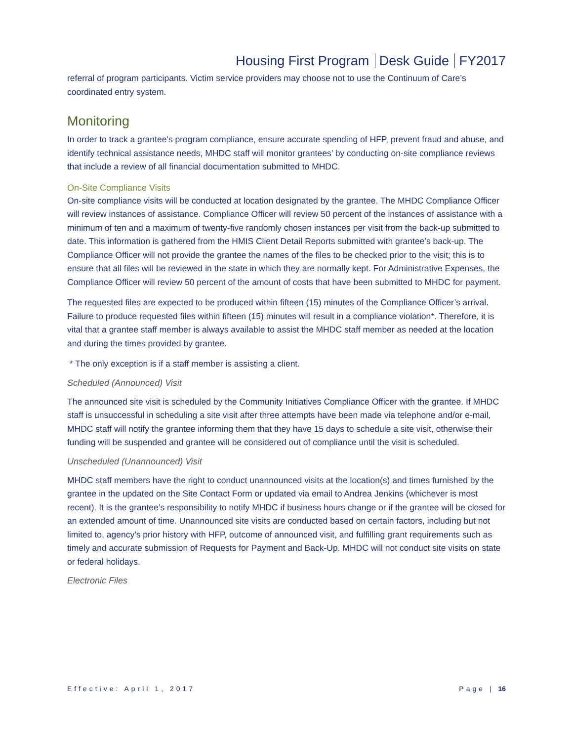Housing First Program Desk Guide FY2017
referral of program participants. Victim service providers may choose not to use the Continuum of Care’s coordinated entry system.
Monitoring
In order to track a grantee’s program compliance, ensure accurate spending of HFP, prevent fraud and abuse, and identify technical assistance needs, MHDC staff will monitor grantees’ by conducting on-site compliance reviews that include a review of all financial documentation submitted to MHDC.
On-Site Compliance Visits
On-site compliance visits will be conducted at location designated by the grantee. The MHDC Compliance Officer will review instances of assistance. Compliance Officer will review 50 percent of the instances of assistance with a minimum of ten and a maximum of twenty-five randomly chosen instances per visit from the back-up submitted to date. This information is gathered from the HMIS Client Detail Reports submitted with grantee’s back-up. The Compliance Officer will not provide the grantee the names of the files to be checked prior to the visit; this is to ensure that all files will be reviewed in the state in which they are normally kept. For Administrative Expenses, the Compliance Officer will review 50 percent of the amount of costs that have been submitted to MHDC for payment.
The requested files are expected to be produced within fifteen (15) minutes of the Compliance Officer’s arrival. Failure to produce requested files within fifteen (15) minutes will result in a compliance violation*. Therefore, it is vital that a grantee staff member is always available to assist the MHDC staff member as needed at the location and during the times provided by grantee.
* The only exception is if a staff member is assisting a client.
Scheduled (Announced) Visit
The announced site visit is scheduled by the Community Initiatives Compliance Officer with the grantee. If MHDC staff is unsuccessful in scheduling a site visit after three attempts have been made via telephone and/or e-mail, MHDC staff will notify the grantee informing them that they have 15 days to schedule a site visit, otherwise their funding will be suspended and grantee will be considered out of compliance until the visit is scheduled.
Unscheduled (Unannounced) Visit
MHDC staff members have the right to conduct unannounced visits at the location(s) and times furnished by the grantee in the updated on the Site Contact Form or updated via email to Andrea Jenkins (whichever is most recent). It is the grantee’s responsibility to notify MHDC if business hours change or if the grantee will be closed for an extended amount of time. Unannounced site visits are conducted based on certain factors, including but not limited to, agency’s prior history with HFP, outcome of announced visit, and fulfilling grant requirements such as timely and accurate submission of Requests for Payment and Back-Up. MHDC will not conduct site visits on state or federal holidays.
Electronic Files
Effective: April 1, 2017 Page | 16